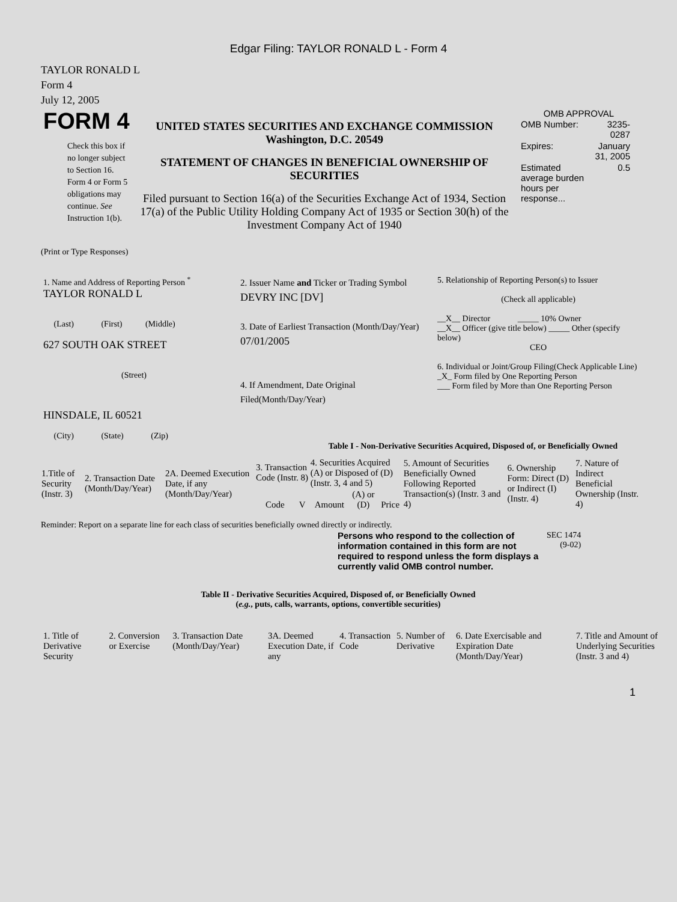Edgar Filing: TAYLOR RONALD L - Form 4
TAYLOR RONALD L
Form 4
July 12, 2005
| FORM 4 Check this box if no longer subject to Section 16. Form 4 or Form 5 obligations may continue. See Instruction 1(b). | UNITED STATES SECURITIES AND EXCHANGE COMMISSION Washington, D.C. 20549 STATEMENT OF CHANGES IN BENEFICIAL OWNERSHIP OF SECURITIES Filed pursuant to Section 16(a) of the Securities Exchange Act of 1934, Section 17(a) of the Public Utility Holding Company Act of 1935 or Section 30(h) of the Investment Company Act of 1940 | OMB APPROVAL / OMB Number: / 3235-0287 / / Expires: / January 31, 2005 / / Estimated average burden hours per response... / 0.5 / |
(Print or Type Responses)
| 1. Name and Address of Reporting Person <sup>*</sup> TAYLOR RONALD L (Last) (First) (Middle) 627 SOUTH OAK STREET (Street) HINSDALE, IL 60521 (City) (State) (Zip) | 2. Issuer Name and Ticker or Trading Symbol DEVRY INC [DV] 3. Date of Earliest Transaction (Month/Day/Year) 07/01/2005 4. If Amendment, Date Original Filed(Month/Day/Year) | 5. Relationship of Reporting Person(s) to Issuer (Check all applicable) __X__ Director _____ 10% Owner __X__ Officer (give title below) _____ Other (specify below) CEO 6. Individual or Joint/Group Filing(Check Applicable Line) _X_ Form filed by One Reporting Person ___ Form filed by More than One Reporting Person |
Table I - Non-Derivative Securities Acquired, Disposed of, or Beneficially Owned
| 1.Title of Security (Instr. 3) | 2. Transaction Date (Month/Day/Year) | 2A. Deemed Execution Date, if any (Month/Day/Year) | 3. Transaction Code (Instr. 8) | | 4. Securities Acquired (A) or Disposed of (D) (Instr. 3, 4 and 5) | | | 5. Amount of Securities Beneficially Owned Following Reported Transaction(s) (Instr. 3 and 4) | 6. Ownership Form: Direct (D) or Indirect (I) (Instr. 4) | 7. Nature of Indirect Beneficial Ownership (Instr. 4) |
| --- | --- | --- | --- | --- | --- | --- | --- | --- | --- | --- |
| | | | Code | V | Amount | (A) or (D) | Price | | | |
Reminder: Report on a separate line for each class of securities beneficially owned directly or indirectly.
| Persons who respond to the collection of information contained in this form are not required to respond unless the form displays a currently valid OMB control number. | SEC 1474 (9-02) |
Table II - Derivative Securities Acquired, Disposed of, or Beneficially Owned
(e.g., puts, calls, warrants, options, convertible securities)
| 1. Title of Derivative Security | 2. Conversion or Exercise | 3. Transaction Date (Month/Day/Year) | 3A. Deemed Execution Date, if any | 4. Transaction Code | 5. Number of Derivative | 6. Date Exercisable and Expiration Date (Month/Day/Year) | 7. Title and Amount of Underlying Securities (Instr. 3 and 4) |
1